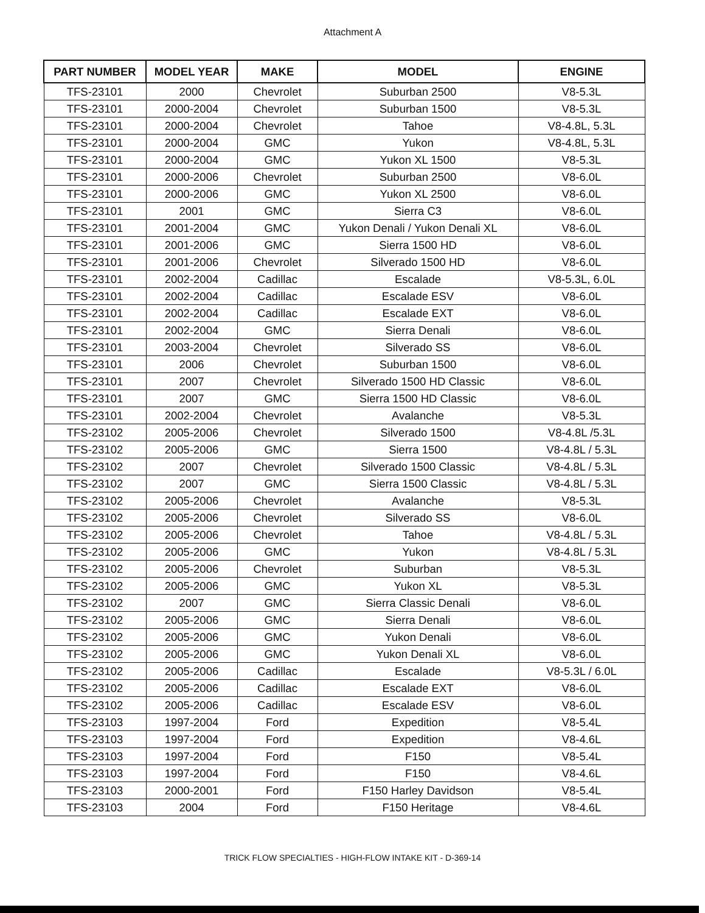Attachment A
| PART NUMBER | MODEL YEAR | MAKE | MODEL | ENGINE |
| --- | --- | --- | --- | --- |
| TFS-23101 | 2000 | Chevrolet | Suburban 2500 | V8-5.3L |
| TFS-23101 | 2000-2004 | Chevrolet | Suburban 1500 | V8-5.3L |
| TFS-23101 | 2000-2004 | Chevrolet | Tahoe | V8-4.8L, 5.3L |
| TFS-23101 | 2000-2004 | GMC | Yukon | V8-4.8L, 5.3L |
| TFS-23101 | 2000-2004 | GMC | Yukon XL 1500 | V8-5.3L |
| TFS-23101 | 2000-2006 | Chevrolet | Suburban 2500 | V8-6.0L |
| TFS-23101 | 2000-2006 | GMC | Yukon XL 2500 | V8-6.0L |
| TFS-23101 | 2001 | GMC | Sierra C3 | V8-6.0L |
| TFS-23101 | 2001-2004 | GMC | Yukon Denali / Yukon Denali XL | V8-6.0L |
| TFS-23101 | 2001-2006 | GMC | Sierra 1500 HD | V8-6.0L |
| TFS-23101 | 2001-2006 | Chevrolet | Silverado 1500 HD | V8-6.0L |
| TFS-23101 | 2002-2004 | Cadillac | Escalade | V8-5.3L, 6.0L |
| TFS-23101 | 2002-2004 | Cadillac | Escalade ESV | V8-6.0L |
| TFS-23101 | 2002-2004 | Cadillac | Escalade EXT | V8-6.0L |
| TFS-23101 | 2002-2004 | GMC | Sierra Denali | V8-6.0L |
| TFS-23101 | 2003-2004 | Chevrolet | Silverado SS | V8-6.0L |
| TFS-23101 | 2006 | Chevrolet | Suburban 1500 | V8-6.0L |
| TFS-23101 | 2007 | Chevrolet | Silverado 1500 HD Classic | V8-6.0L |
| TFS-23101 | 2007 | GMC | Sierra 1500 HD Classic | V8-6.0L |
| TFS-23101 | 2002-2004 | Chevrolet | Avalanche | V8-5.3L |
| TFS-23102 | 2005-2006 | Chevrolet | Silverado 1500 | V8-4.8L /5.3L |
| TFS-23102 | 2005-2006 | GMC | Sierra 1500 | V8-4.8L / 5.3L |
| TFS-23102 | 2007 | Chevrolet | Silverado 1500 Classic | V8-4.8L / 5.3L |
| TFS-23102 | 2007 | GMC | Sierra 1500 Classic | V8-4.8L / 5.3L |
| TFS-23102 | 2005-2006 | Chevrolet | Avalanche | V8-5.3L |
| TFS-23102 | 2005-2006 | Chevrolet | Silverado SS | V8-6.0L |
| TFS-23102 | 2005-2006 | Chevrolet | Tahoe | V8-4.8L / 5.3L |
| TFS-23102 | 2005-2006 | GMC | Yukon | V8-4.8L / 5.3L |
| TFS-23102 | 2005-2006 | Chevrolet | Suburban | V8-5.3L |
| TFS-23102 | 2005-2006 | GMC | Yukon XL | V8-5.3L |
| TFS-23102 | 2007 | GMC | Sierra Classic Denali | V8-6.0L |
| TFS-23102 | 2005-2006 | GMC | Sierra Denali | V8-6.0L |
| TFS-23102 | 2005-2006 | GMC | Yukon Denali | V8-6.0L |
| TFS-23102 | 2005-2006 | GMC | Yukon Denali XL | V8-6.0L |
| TFS-23102 | 2005-2006 | Cadillac | Escalade | V8-5.3L / 6.0L |
| TFS-23102 | 2005-2006 | Cadillac | Escalade EXT | V8-6.0L |
| TFS-23102 | 2005-2006 | Cadillac | Escalade ESV | V8-6.0L |
| TFS-23103 | 1997-2004 | Ford | Expedition | V8-5.4L |
| TFS-23103 | 1997-2004 | Ford | Expedition | V8-4.6L |
| TFS-23103 | 1997-2004 | Ford | F150 | V8-5.4L |
| TFS-23103 | 1997-2004 | Ford | F150 | V8-4.6L |
| TFS-23103 | 2000-2001 | Ford | F150 Harley Davidson | V8-5.4L |
| TFS-23103 | 2004 | Ford | F150 Heritage | V8-4.6L |
TRICK FLOW SPECIALTIES - HIGH-FLOW INTAKE KIT - D-369-14